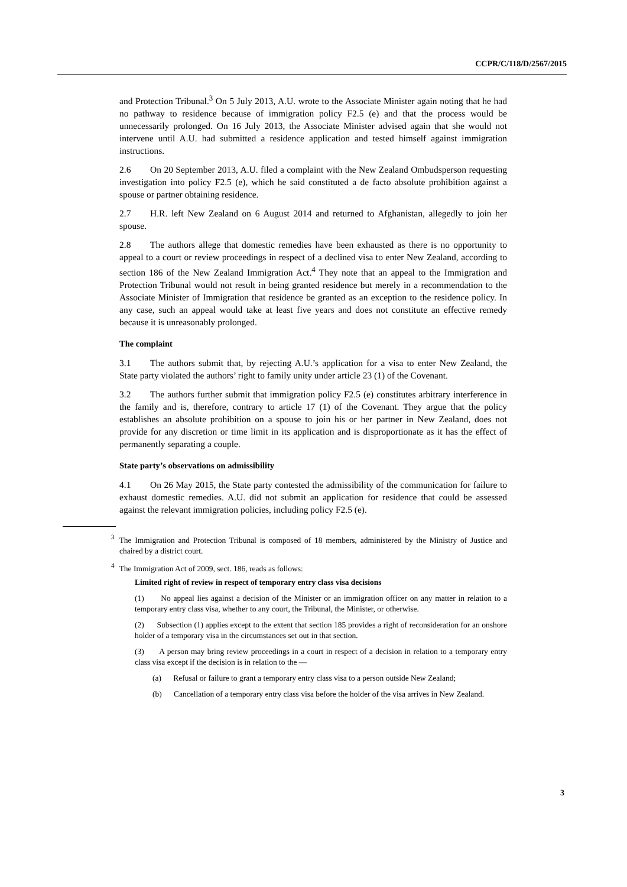CCPR/C/118/D/2567/2015
and Protection Tribunal.<sup>3</sup> On 5 July 2013, A.U. wrote to the Associate Minister again noting that he had no pathway to residence because of immigration policy F2.5 (e) and that the process would be unnecessarily prolonged. On 16 July 2013, the Associate Minister advised again that she would not intervene until A.U. had submitted a residence application and tested himself against immigration instructions.
2.6 On 20 September 2013, A.U. filed a complaint with the New Zealand Ombudsperson requesting investigation into policy F2.5 (e), which he said constituted a de facto absolute prohibition against a spouse or partner obtaining residence.
2.7 H.R. left New Zealand on 6 August 2014 and returned to Afghanistan, allegedly to join her spouse.
2.8 The authors allege that domestic remedies have been exhausted as there is no opportunity to appeal to a court or review proceedings in respect of a declined visa to enter New Zealand, according to section 186 of the New Zealand Immigration Act.<sup>4</sup> They note that an appeal to the Immigration and Protection Tribunal would not result in being granted residence but merely in a recommendation to the Associate Minister of Immigration that residence be granted as an exception to the residence policy. In any case, such an appeal would take at least five years and does not constitute an effective remedy because it is unreasonably prolonged.
The complaint
3.1 The authors submit that, by rejecting A.U.’s application for a visa to enter New Zealand, the State party violated the authors’ right to family unity under article 23 (1) of the Covenant.
3.2 The authors further submit that immigration policy F2.5 (e) constitutes arbitrary interference in the family and is, therefore, contrary to article 17 (1) of the Covenant. They argue that the policy establishes an absolute prohibition on a spouse to join his or her partner in New Zealand, does not provide for any discretion or time limit in its application and is disproportionate as it has the effect of permanently separating a couple.
State party’s observations on admissibility
4.1 On 26 May 2015, the State party contested the admissibility of the communication for failure to exhaust domestic remedies. A.U. did not submit an application for residence that could be assessed against the relevant immigration policies, including policy F2.5 (e).
<sup>3</sup> The Immigration and Protection Tribunal is composed of 18 members, administered by the Ministry of Justice and chaired by a district court.
<sup>4</sup> The Immigration Act of 2009, sect. 186, reads as follows:
Limited right of review in respect of temporary entry class visa decisions
(1) No appeal lies against a decision of the Minister or an immigration officer on any matter in relation to a temporary entry class visa, whether to any court, the Tribunal, the Minister, or otherwise.
(2) Subsection (1) applies except to the extent that section 185 provides a right of reconsideration for an onshore holder of a temporary visa in the circumstances set out in that section.
(3) A person may bring review proceedings in a court in respect of a decision in relation to a temporary entry class visa except if the decision is in relation to the —
(a) Refusal or failure to grant a temporary entry class visa to a person outside New Zealand;
(b) Cancellation of a temporary entry class visa before the holder of the visa arrives in New Zealand.
3